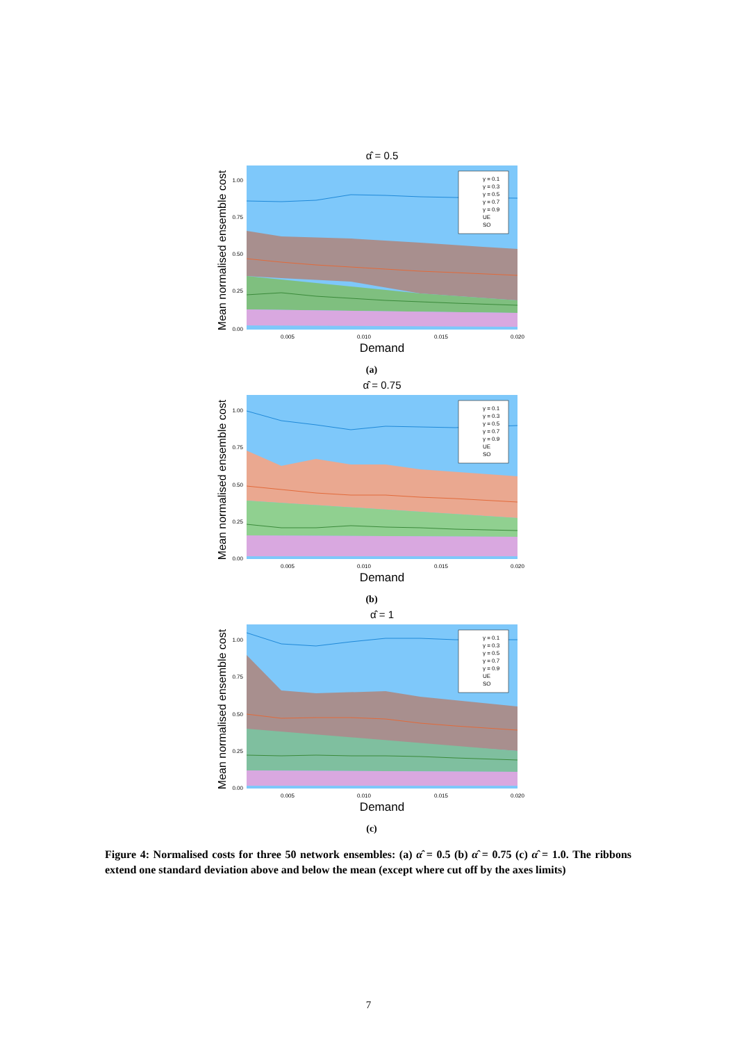α̂ = 0.5
1.00
0.75
0.50
0.25
0.00
0.005
0.010
0.015
0.020
Demand
Mean normalised ensemble cost
γ = 0.1
γ = 0.3
γ = 0.5
γ = 0.7
γ = 0.9
UE
SO
(a)
α̂ = 0.75
1.00
0.75
0.50
0.25
0.00
0.005
0.010
0.015
0.020
Demand
Mean normalised ensemble cost
γ = 0.1
γ = 0.3
γ = 0.5
γ = 0.7
γ = 0.9
UE
SO
(b)
α̂ = 1
1.00
0.75
0.50
0.25
0.00
0.005
0.010
0.015
0.020
Demand
Mean normalised ensemble cost
γ = 0.1
γ = 0.3
γ = 0.5
γ = 0.7
γ = 0.9
UE
SO
(c)
Figure 4: Normalised costs for three 50 network ensembles: (a) α̂ = 0.5 (b) α̂ = 0.75 (c) α̂ = 1.0. The ribbons extend one standard deviation above and below the mean (except where cut off by the axes limits)
7